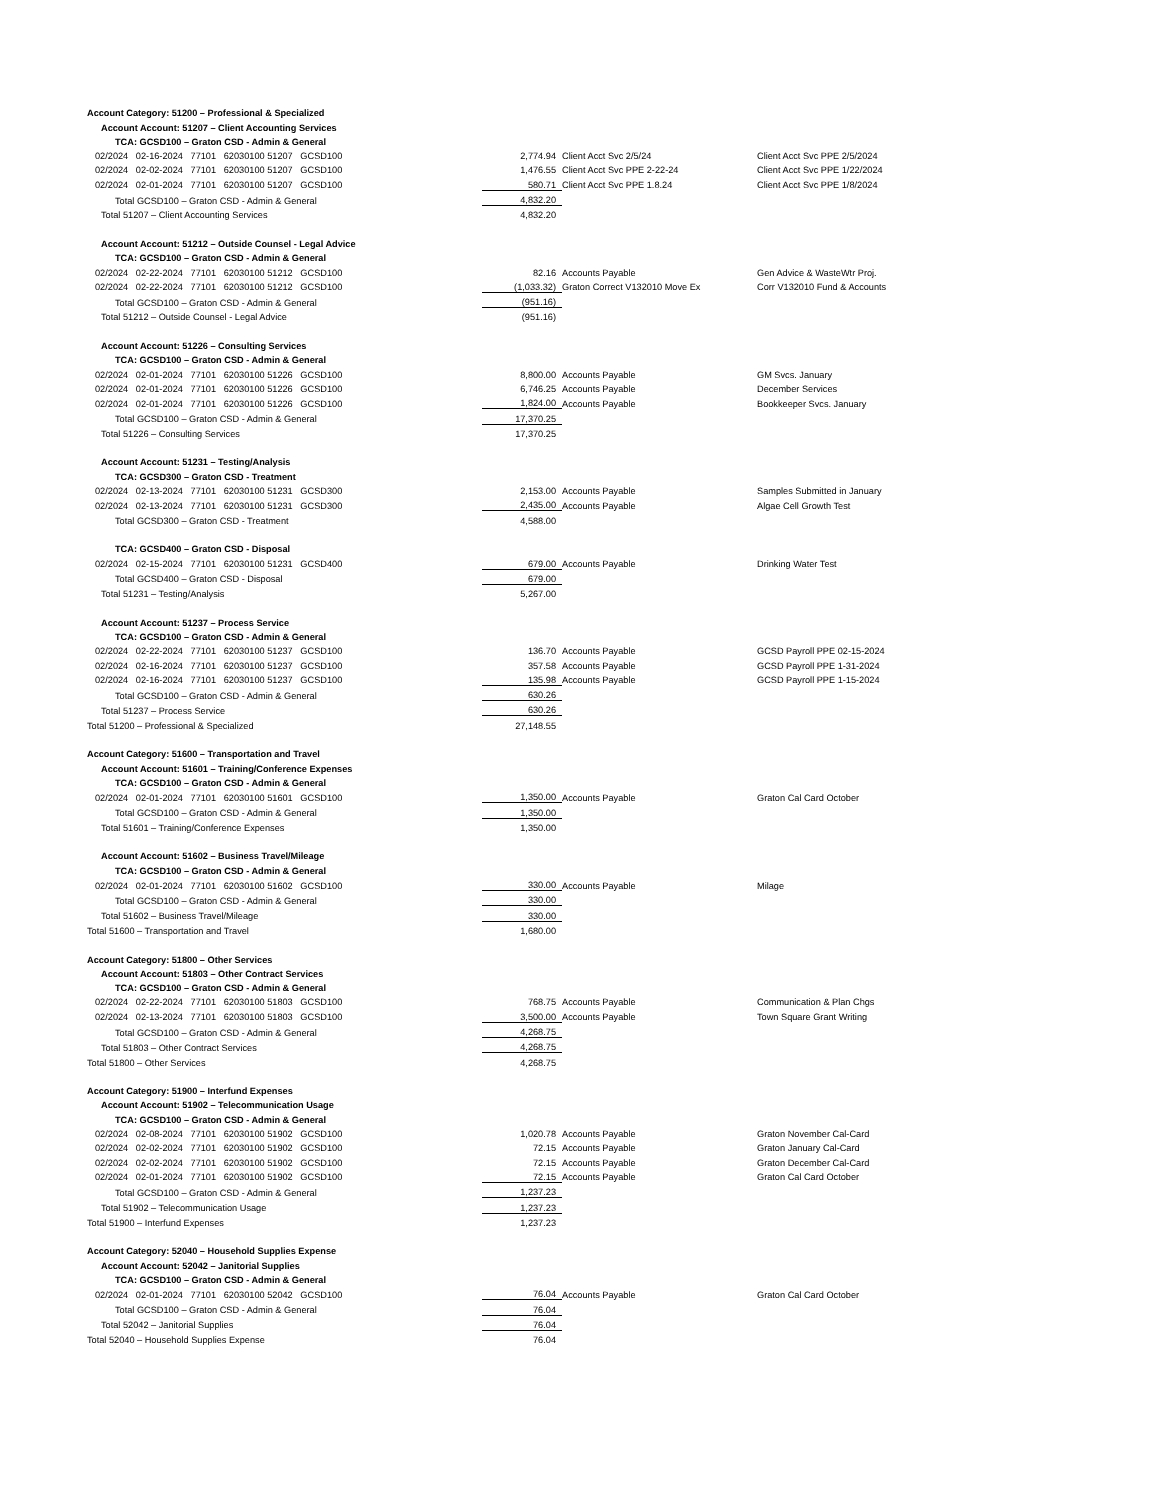| Account Category: 51200 – Professional & Specialized | | | | |
| Account Account: 51207 – Client Accounting Services | | | | |
| TCA: GCSD100 – Graton CSD - Admin & General | | | | |
| 02/2024 02-16-2024 77101 62030100 51207 GCSD100 | | 2,774.94 | Client Acct Svc 2/5/24 | Client Acct Svc PPE 2/5/2024 |
| 02/2024 02-02-2024 77101 62030100 51207 GCSD100 | | 1,476.55 | Client Acct Svc PPE 2-22-24 | Client Acct Svc PPE 1/22/2024 |
| 02/2024 02-01-2024 77101 62030100 51207 GCSD100 | | 580.71 | Client Acct Svc PPE 1.8.24 | Client Acct Svc PPE 1/8/2024 |
| Total GCSD100 – Graton CSD - Admin & General | | 4,832.20 | | |
| Total 51207 – Client Accounting Services | | 4,832.20 | | |
| Account Account: 51212 – Outside Counsel - Legal Advice | | | | |
| TCA: GCSD100 – Graton CSD - Admin & General | | | | |
| 02/2024 02-22-2024 77101 62030100 51212 GCSD100 | | 82.16 | Accounts Payable | Gen Advice & WasteWtr Proj. |
| 02/2024 02-22-2024 77101 62030100 51212 GCSD100 | | (1,033.32) | Graton Correct V132010 Move Ex | Corr V132010 Fund & Accounts |
| Total GCSD100 – Graton CSD - Admin & General | | (951.16) | | |
| Total 51212 – Outside Counsel - Legal Advice | | (951.16) | | |
| Account Account: 51226 – Consulting Services | | | | |
| TCA: GCSD100 – Graton CSD - Admin & General | | | | |
| 02/2024 02-01-2024 77101 62030100 51226 GCSD100 | | 8,800.00 | Accounts Payable | GM Svcs. January |
| 02/2024 02-01-2024 77101 62030100 51226 GCSD100 | | 6,746.25 | Accounts Payable | December Services |
| 02/2024 02-01-2024 77101 62030100 51226 GCSD100 | | 1,824.00 | Accounts Payable | Bookkeeper Svcs. January |
| Total GCSD100 – Graton CSD - Admin & General | | 17,370.25 | | |
| Total 51226 – Consulting Services | | 17,370.25 | | |
| Account Account: 51231 – Testing/Analysis | | | | |
| TCA: GCSD300 – Graton CSD - Treatment | | | | |
| 02/2024 02-13-2024 77101 62030100 51231 GCSD300 | | 2,153.00 | Accounts Payable | Samples Submitted in January |
| 02/2024 02-13-2024 77101 62030100 51231 GCSD300 | | 2,435.00 | Accounts Payable | Algae Cell Growth Test |
| Total GCSD300 – Graton CSD - Treatment | | 4,588.00 | | |
| TCA: GCSD400 – Graton CSD - Disposal | | | | |
| 02/2024 02-15-2024 77101 62030100 51231 GCSD400 | | 679.00 | Accounts Payable | Drinking Water Test |
| Total GCSD400 – Graton CSD - Disposal | | 679.00 | | |
| Total 51231 – Testing/Analysis | | 5,267.00 | | |
| Account Account: 51237 – Process Service | | | | |
| TCA: GCSD100 – Graton CSD - Admin & General | | | | |
| 02/2024 02-22-2024 77101 62030100 51237 GCSD100 | | 136.70 | Accounts Payable | GCSD Payroll PPE 02-15-2024 |
| 02/2024 02-16-2024 77101 62030100 51237 GCSD100 | | 357.58 | Accounts Payable | GCSD Payroll PPE 1-31-2024 |
| 02/2024 02-16-2024 77101 62030100 51237 GCSD100 | | 135.98 | Accounts Payable | GCSD Payroll PPE 1-15-2024 |
| Total GCSD100 – Graton CSD - Admin & General | | 630.26 | | |
| Total 51237 – Process Service | | 630.26 | | |
| Total 51200 – Professional & Specialized | | 27,148.55 | | |
| Account Category: 51600 – Transportation and Travel | | | | |
| Account Account: 51601 – Training/Conference Expenses | | | | |
| TCA: GCSD100 – Graton CSD - Admin & General | | | | |
| 02/2024 02-01-2024 77101 62030100 51601 GCSD100 | | 1,350.00 | Accounts Payable | Graton Cal Card October |
| Total GCSD100 – Graton CSD - Admin & General | | 1,350.00 | | |
| Total 51601 – Training/Conference Expenses | | 1,350.00 | | |
| Account Account: 51602 – Business Travel/Mileage | | | | |
| TCA: GCSD100 – Graton CSD - Admin & General | | | | |
| 02/2024 02-01-2024 77101 62030100 51602 GCSD100 | | 330.00 | Accounts Payable | Milage |
| Total GCSD100 – Graton CSD - Admin & General | | 330.00 | | |
| Total 51602 – Business Travel/Mileage | | 330.00 | | |
| Total 51600 – Transportation and Travel | | 1,680.00 | | |
| Account Category: 51800 – Other Services | | | | |
| Account Account: 51803 – Other Contract Services | | | | |
| TCA: GCSD100 – Graton CSD - Admin & General | | | | |
| 02/2024 02-22-2024 77101 62030100 51803 GCSD100 | | 768.75 | Accounts Payable | Communication & Plan Chgs |
| 02/2024 02-13-2024 77101 62030100 51803 GCSD100 | | 3,500.00 | Accounts Payable | Town Square Grant Writing |
| Total GCSD100 – Graton CSD - Admin & General | | 4,268.75 | | |
| Total 51803 – Other Contract Services | | 4,268.75 | | |
| Total 51800 – Other Services | | 4,268.75 | | |
| Account Category: 51900 – Interfund Expenses | | | | |
| Account Account: 51902 – Telecommunication Usage | | | | |
| TCA: GCSD100 – Graton CSD - Admin & General | | | | |
| 02/2024 02-08-2024 77101 62030100 51902 GCSD100 | | 1,020.78 | Accounts Payable | Graton November Cal-Card |
| 02/2024 02-02-2024 77101 62030100 51902 GCSD100 | | 72.15 | Accounts Payable | Graton January Cal-Card |
| 02/2024 02-02-2024 77101 62030100 51902 GCSD100 | | 72.15 | Accounts Payable | Graton December Cal-Card |
| 02/2024 02-01-2024 77101 62030100 51902 GCSD100 | | 72.15 | Accounts Payable | Graton Cal Card October |
| Total GCSD100 – Graton CSD - Admin & General | | 1,237.23 | | |
| Total 51902 – Telecommunication Usage | | 1,237.23 | | |
| Total 51900 – Interfund Expenses | | 1,237.23 | | |
| Account Category: 52040 – Household Supplies Expense | | | | |
| Account Account: 52042 – Janitorial Supplies | | | | |
| TCA: GCSD100 – Graton CSD - Admin & General | | | | |
| 02/2024 02-01-2024 77101 62030100 52042 GCSD100 | | 76.04 | Accounts Payable | Graton Cal Card October |
| Total GCSD100 – Graton CSD - Admin & General | | 76.04 | | |
| Total 52042 – Janitorial Supplies | | 76.04 | | |
| Total 52040 – Household Supplies Expense | | 76.04 | | |